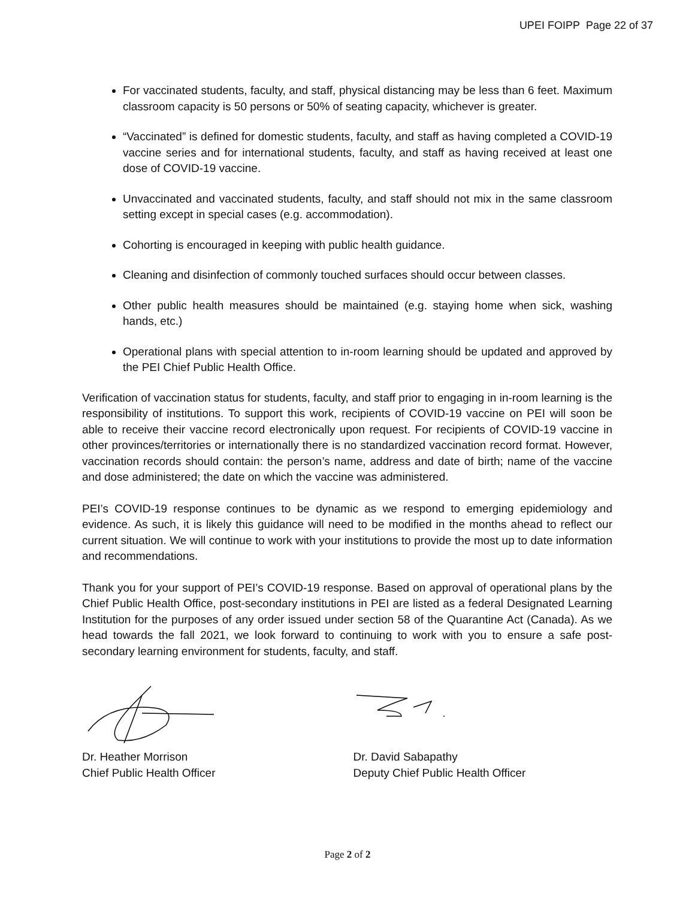UPEI FOIPP Page 22 of 37
For vaccinated students, faculty, and staff, physical distancing may be less than 6 feet. Maximum classroom capacity is 50 persons or 50% of seating capacity, whichever is greater.
“Vaccinated” is defined for domestic students, faculty, and staff as having completed a COVID-19 vaccine series and for international students, faculty, and staff as having received at least one dose of COVID-19 vaccine.
Unvaccinated and vaccinated students, faculty, and staff should not mix in the same classroom setting except in special cases (e.g. accommodation).
Cohorting is encouraged in keeping with public health guidance.
Cleaning and disinfection of commonly touched surfaces should occur between classes.
Other public health measures should be maintained (e.g. staying home when sick, washing hands, etc.)
Operational plans with special attention to in-room learning should be updated and approved by the PEI Chief Public Health Office.
Verification of vaccination status for students, faculty, and staff prior to engaging in in-room learning is the responsibility of institutions. To support this work, recipients of COVID-19 vaccine on PEI will soon be able to receive their vaccine record electronically upon request. For recipients of COVID-19 vaccine in other provinces/territories or internationally there is no standardized vaccination record format. However, vaccination records should contain: the person’s name, address and date of birth; name of the vaccine and dose administered; the date on which the vaccine was administered.
PEI’s COVID-19 response continues to be dynamic as we respond to emerging epidemiology and evidence. As such, it is likely this guidance will need to be modified in the months ahead to reflect our current situation. We will continue to work with your institutions to provide the most up to date information and recommendations.
Thank you for your support of PEI’s COVID-19 response. Based on approval of operational plans by the Chief Public Health Office, post-secondary institutions in PEI are listed as a federal Designated Learning Institution for the purposes of any order issued under section 58 of the Quarantine Act (Canada). As we head towards the fall 2021, we look forward to continuing to work with you to ensure a safe post-secondary learning environment for students, faculty, and staff.
Dr. Heather Morrison
Chief Public Health Officer
Dr. David Sabapathy
Deputy Chief Public Health Officer
Page 2 of 2